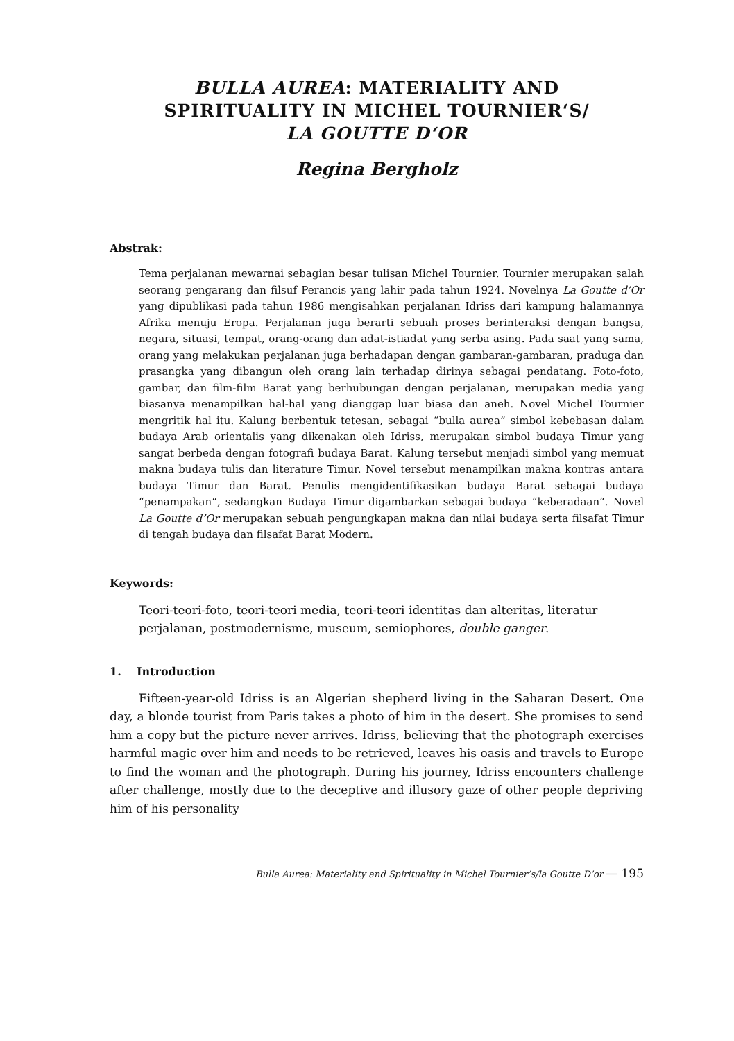BULLA AUREA: MATERIALITY AND
SPIRITUALITY IN MICHEL TOURNIER‘S/
LA GOUTTE D‘OR
Regina Bergholz
Abstrak:
Tema perjalanan mewarnai sebagian besar tulisan Michel Tournier. Tournier merupakan salah seorang pengarang dan filsuf Perancis yang lahir pada tahun 1924. Novelnya La Goutte d’Or yang dipublikasi pada tahun 1986 mengisahkan perjalanan Idriss dari kampung halamannya Afrika menuju Eropa. Perjalanan juga berarti sebuah proses berinteraksi dengan bangsa, negara, situasi, tempat, orang-orang dan adat-istiadat yang serba asing. Pada saat yang sama, orang yang melakukan perjalanan juga berhadapan dengan gambaran-gambaran, praduga dan prasangka yang dibangun oleh orang lain terhadap dirinya sebagai pendatang. Foto-foto, gambar, dan film-film Barat yang berhubungan dengan perjalanan, merupakan media yang biasanya menampilkan hal-hal yang dianggap luar biasa dan aneh. Novel Michel Tournier mengritik hal itu. Kalung berbentuk tetesan, sebagai “bulla aurea” simbol kebebasan dalam budaya Arab orientalis yang dikenakan oleh Idriss, merupakan simbol budaya Timur yang sangat berbeda dengan fotografi budaya Barat. Kalung tersebut menjadi simbol yang memuat makna budaya tulis dan literature Timur. Novel tersebut menampilkan makna kontras antara budaya Timur dan Barat. Penulis mengidentifikasikan budaya Barat sebagai budaya “penampakan“, sedangkan Budaya Timur digambarkan sebagai budaya “keberadaan“. Novel La Goutte d’Or merupakan sebuah pengungkapan makna dan nilai budaya serta filsafat Timur di tengah budaya dan filsafat Barat Modern.
Keywords:
Teori-teori-foto, teori-teori media, teori-teori identitas dan alteritas, literatur perjalanan, postmodernisme, museum, semiophores, double ganger.
1. Introduction
Fifteen-year-old Idriss is an Algerian shepherd living in the Saharan Desert. One day, a blonde tourist from Paris takes a photo of him in the desert. She promises to send him a copy but the picture never arrives. Idriss, believing that the photograph exercises harmful magic over him and needs to be retrieved, leaves his oasis and travels to Europe to find the woman and the photograph. During his journey, Idriss encounters challenge after challenge, mostly due to the deceptive and illusory gaze of other people depriving him of his personality
Bulla Aurea: Materiality and Spirituality in Michel Tournier’s/la Goutte D’or — 195